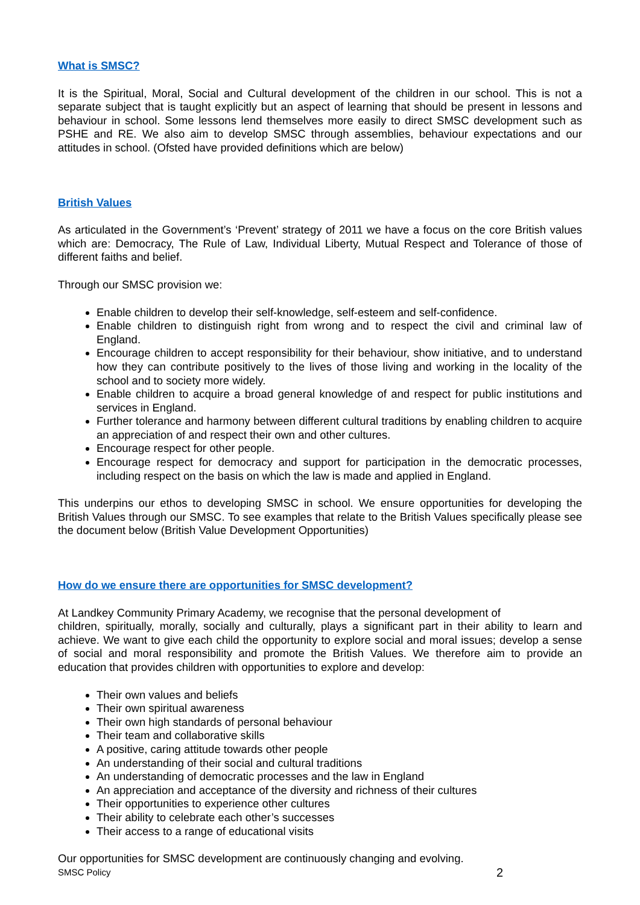What is SMSC?
It is the Spiritual, Moral, Social and Cultural development of the children in our school. This is not a separate subject that is taught explicitly but an aspect of learning that should be present in lessons and behaviour in school. Some lessons lend themselves more easily to direct SMSC development such as PSHE and RE. We also aim to develop SMSC through assemblies, behaviour expectations and our attitudes in school. (Ofsted have provided definitions which are below)
British Values
As articulated in the Government’s ‘Prevent’ strategy of 2011 we have a focus on the core British values which are: Democracy, The Rule of Law, Individual Liberty, Mutual Respect and Tolerance of those of different faiths and belief.
Through our SMSC provision we:
Enable children to develop their self-knowledge, self-esteem and self-confidence.
Enable children to distinguish right from wrong and to respect the civil and criminal law of England.
Encourage children to accept responsibility for their behaviour, show initiative, and to understand how they can contribute positively to the lives of those living and working in the locality of the school and to society more widely.
Enable children to acquire a broad general knowledge of and respect for public institutions and services in England.
Further tolerance and harmony between different cultural traditions by enabling children to acquire an appreciation of and respect their own and other cultures.
Encourage respect for other people.
Encourage respect for democracy and support for participation in the democratic processes, including respect on the basis on which the law is made and applied in England.
This underpins our ethos to developing SMSC in school. We ensure opportunities for developing the British Values through our SMSC. To see examples that relate to the British Values specifically please see the document below (British Value Development Opportunities)
How do we ensure there are opportunities for SMSC development?
At Landkey Community Primary Academy, we recognise that the personal development of
children, spiritually, morally, socially and culturally, plays a significant part in their ability to learn and achieve. We want to give each child the opportunity to explore social and moral issues; develop a sense of social and moral responsibility and promote the British Values. We therefore aim to provide an education that provides children with opportunities to explore and develop:
Their own values and beliefs
Their own spiritual awareness
Their own high standards of personal behaviour
Their team and collaborative skills
A positive, caring attitude towards other people
An understanding of their social and cultural traditions
An understanding of democratic processes and the law in England
An appreciation and acceptance of the diversity and richness of their cultures
Their opportunities to experience other cultures
Their ability to celebrate each other’s successes
Their access to a range of educational visits
Our opportunities for SMSC development are continuously changing and evolving.
SMSC Policy 2